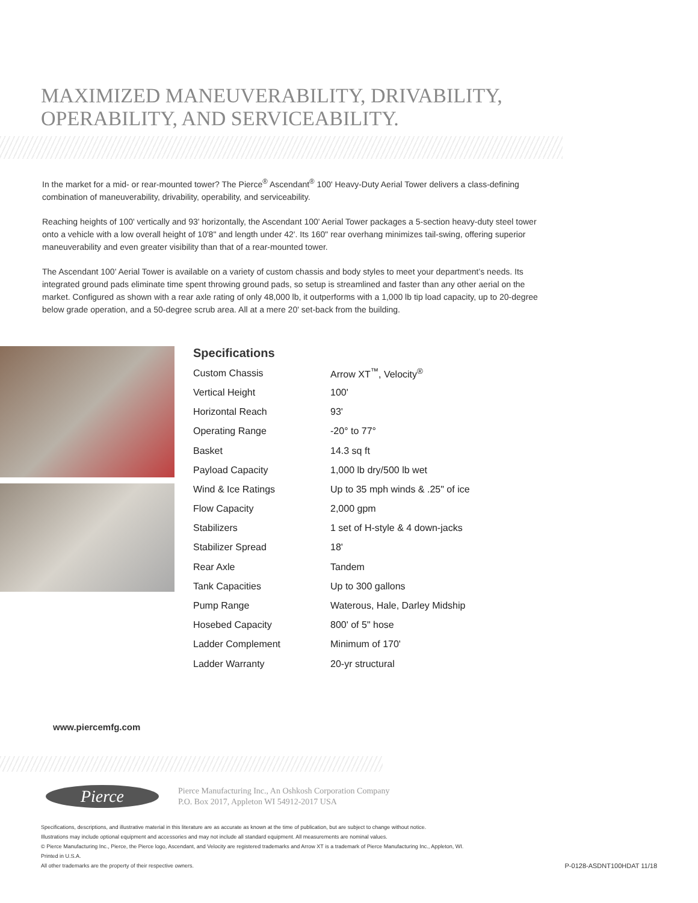MAXIMIZED MANEUVERABILITY, DRIVABILITY,
OPERABILITY, AND SERVICEABILITY.
In the market for a mid- or rear-mounted tower? The Pierce<sup>®</sup> Ascendant<sup>®</sup> 100' Heavy-Duty Aerial Tower delivers a class-defining combination of maneuverability, drivability, operability, and serviceability.
Reaching heights of 100' vertically and 93' horizontally, the Ascendant 100' Aerial Tower packages a 5-section heavy-duty steel tower onto a vehicle with a low overall height of 10'8" and length under 42'. Its 160" rear overhang minimizes tail-swing, offering superior maneuverability and even greater visibility than that of a rear-mounted tower.
The Ascendant 100' Aerial Tower is available on a variety of custom chassis and body styles to meet your department’s needs. Its integrated ground pads eliminate time spent throwing ground pads, so setup is streamlined and faster than any other aerial on the market. Configured as shown with a rear axle rating of only 48,000 lb, it outperforms with a 1,000 lb tip load capacity, up to 20-degree below grade operation, and a 50-degree scrub area. All at a mere 20' set-back from the building.
Specifications
| Custom Chassis | Arrow XT<sup>™</sup>, Velocity<sup>®</sup> |
| Vertical Height | 100' |
| Horizontal Reach | 93' |
| Operating Range | -20° to 77° |
| Basket | 14.3 sq ft |
| Payload Capacity | 1,000 lb dry/500 lb wet |
| Wind & Ice Ratings | Up to 35 mph winds & .25" of ice |
| Flow Capacity | 2,000 gpm |
| Stabilizers | 1 set of H-style & 4 down-jacks |
| Stabilizer Spread | 18' |
| Rear Axle | Tandem |
| Tank Capacities | Up to 300 gallons |
| Pump Range | Waterous, Hale, Darley Midship |
| Hosebed Capacity | 800' of 5" hose |
| Ladder Complement | Minimum of 170' |
| Ladder Warranty | 20-yr structural |
www.piercemfg.com
Pierce
Pierce Manufacturing Inc., An Oshkosh Corporation Company
P.O. Box 2017, Appleton WI 54912-2017 USA
Specifications, descriptions, and illustrative material in this literature are as accurate as known at the time of publication, but are subject to change without notice.
Illustrations may include optional equipment and accessories and may not include all standard equipment. All measurements are nominal values.
© Pierce Manufacturing Inc., Pierce, the Pierce logo, Ascendant, and Velocity are registered trademarks and Arrow XT is a trademark of Pierce Manufacturing Inc., Appleton, WI.
Printed in U.S.A.
All other trademarks are the property of their respective owners.
P-0128-ASDNT100HDAT 11/18